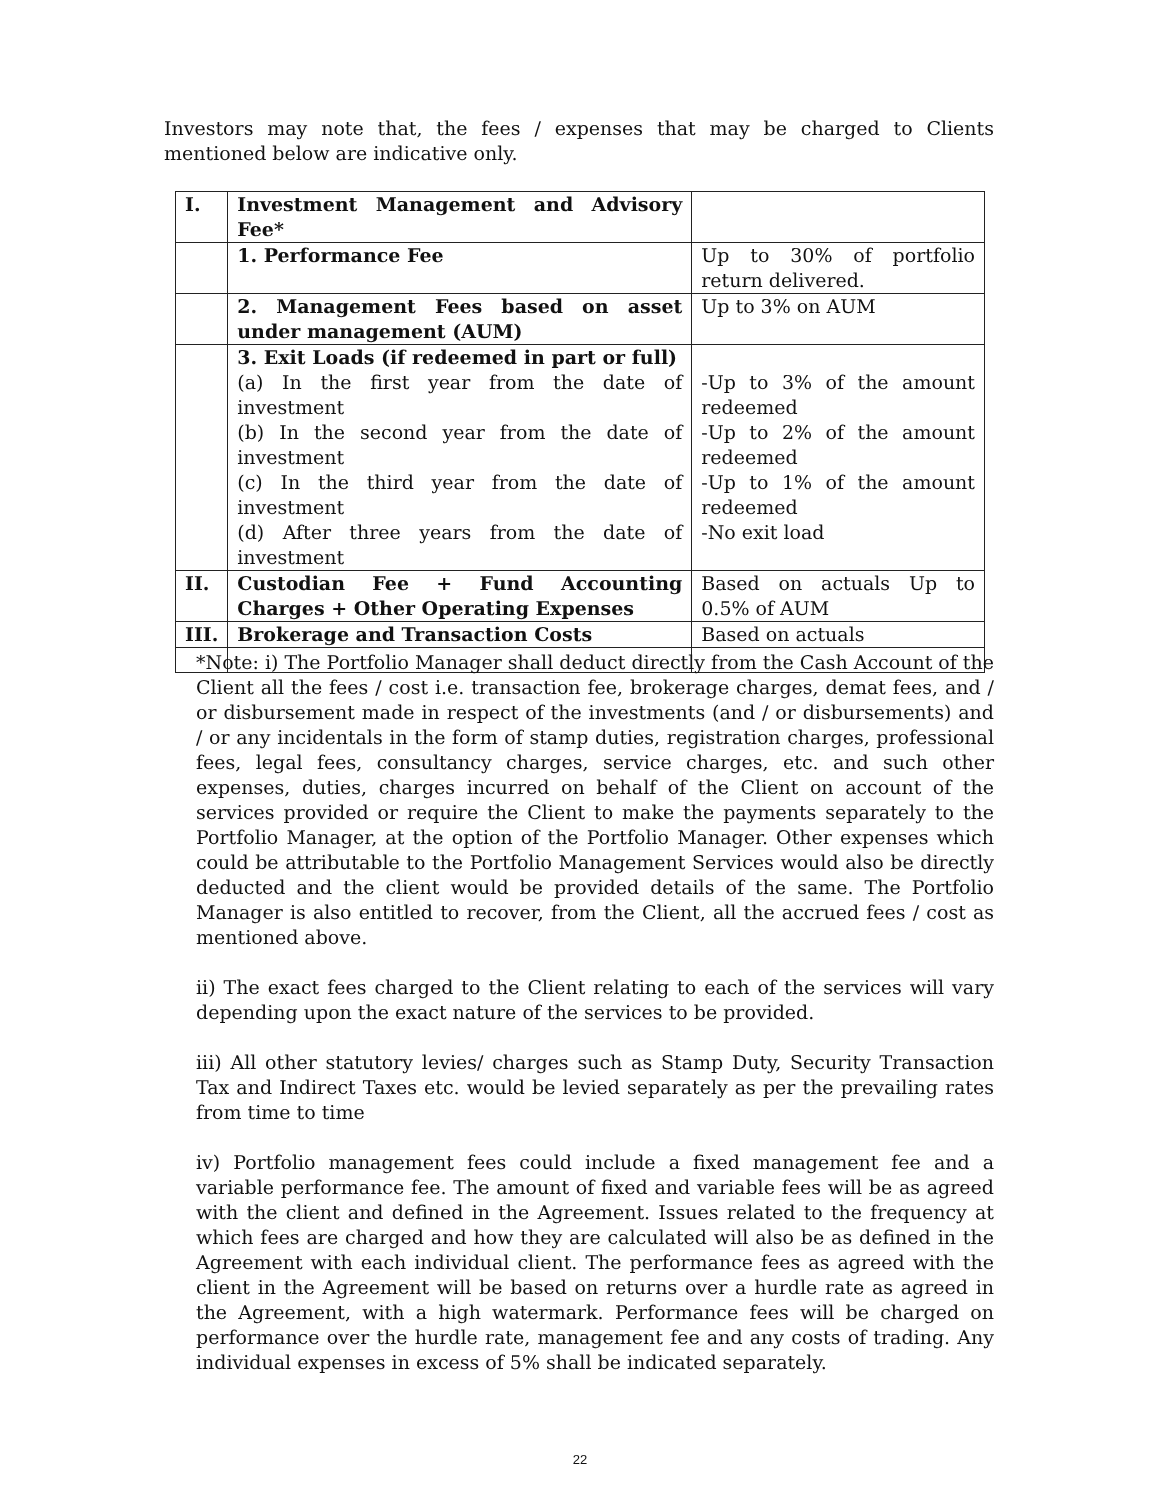Investors may note that, the fees / expenses that may be charged to Clients mentioned below are indicative only.
| I. | Investment Management and Advisory Fee* | |
| | 1. Performance Fee | Up to 30% of portfolio return delivered. |
| | 2. Management Fees based on asset under management (AUM) | Up to 3% on AUM |
| | 3. Exit Loads (if redeemed in part or full) (a) In the first year from the date of investment (b) In the second year from the date of investment (c) In the third year from the date of investment (d) After three years from the date of investment | -Up to 3% of the amount redeemed -Up to 2% of the amount redeemed -Up to 1% of the amount redeemed -No exit load |
| II. | Custodian Fee + Fund Accounting Charges + Other Operating Expenses | Based on actuals Up to 0.5% of AUM |
| III. | Brokerage and Transaction Costs | Based on actuals |
*Note: i) The Portfolio Manager shall deduct directly from the Cash Account of the Client all the fees / cost i.e. transaction fee, brokerage charges, demat fees, and / or disbursement made in respect of the investments (and / or disbursements) and / or any incidentals in the form of stamp duties, registration charges, professional fees, legal fees, consultancy charges, service charges, etc. and such other expenses, duties, charges incurred on behalf of the Client on account of the services provided or require the Client to make the payments separately to the Portfolio Manager, at the option of the Portfolio Manager. Other expenses which could be attributable to the Portfolio Management Services would also be directly deducted and the client would be provided details of the same. The Portfolio Manager is also entitled to recover, from the Client, all the accrued fees / cost as mentioned above.
ii) The exact fees charged to the Client relating to each of the services will vary depending upon the exact nature of the services to be provided.
iii) All other statutory levies/ charges such as Stamp Duty, Security Transaction Tax and Indirect Taxes etc. would be levied separately as per the prevailing rates from time to time
iv) Portfolio management fees could include a fixed management fee and a variable performance fee. The amount of fixed and variable fees will be as agreed with the client and defined in the Agreement. Issues related to the frequency at which fees are charged and how they are calculated will also be as defined in the Agreement with each individual client. The performance fees as agreed with the client in the Agreement will be based on returns over a hurdle rate as agreed in the Agreement, with a high watermark. Performance fees will be charged on performance over the hurdle rate, management fee and any costs of trading. Any individual expenses in excess of 5% shall be indicated separately.
22